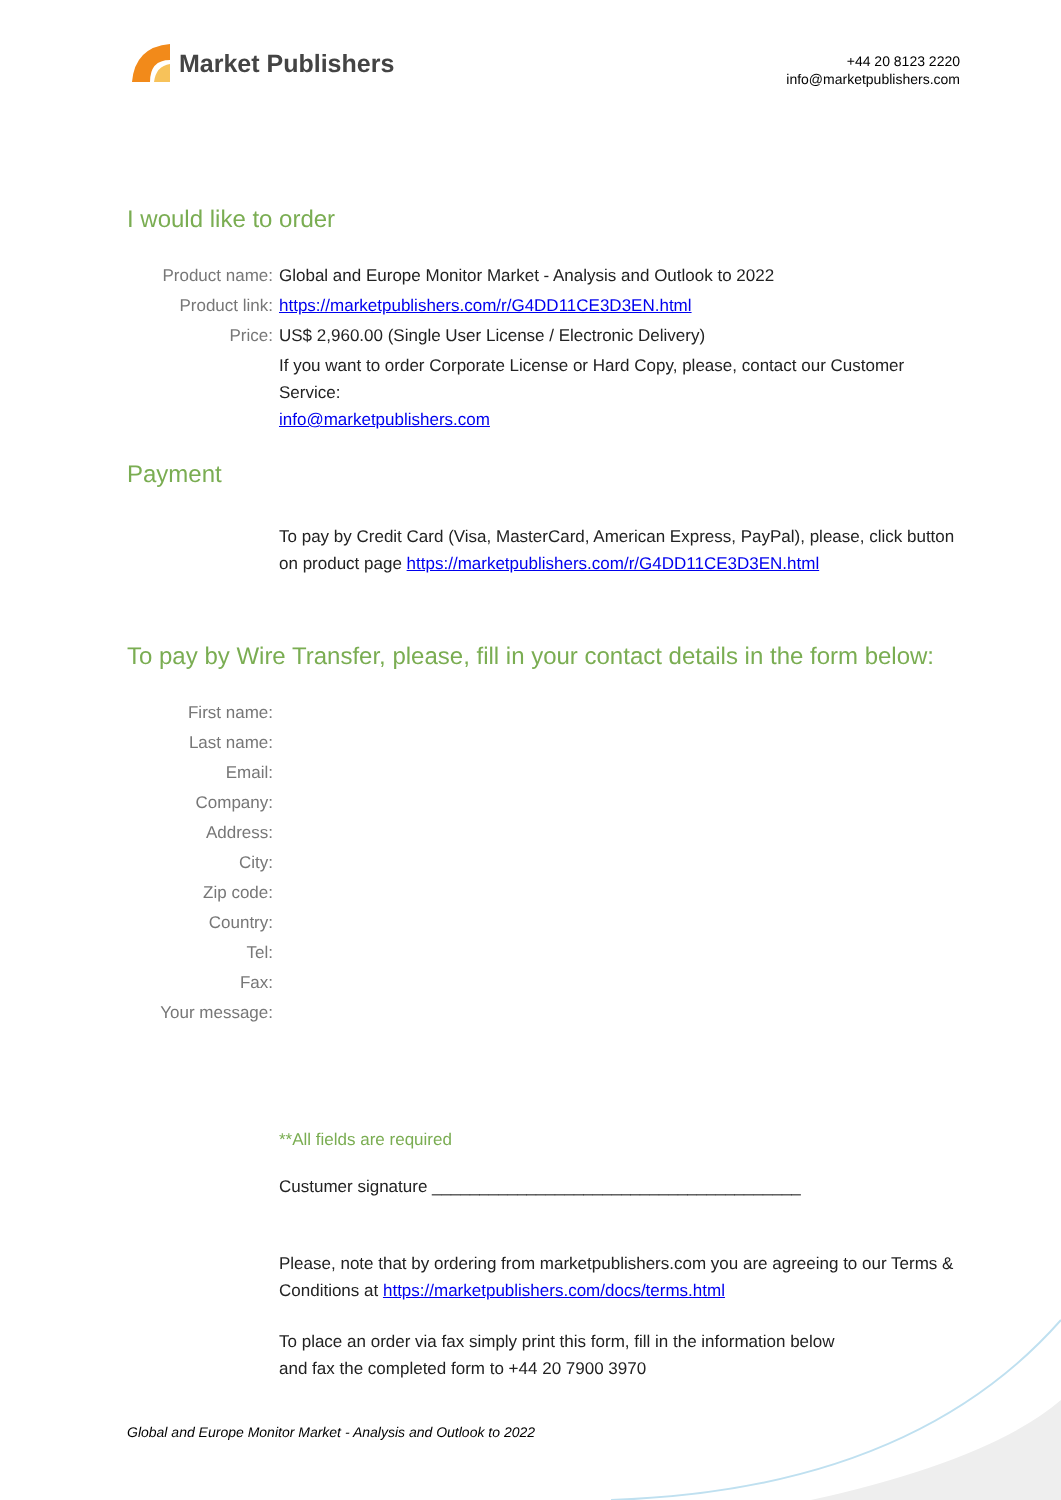Market Publishers
+44 20 8123 2220
info@marketpublishers.com
I would like to order
Product name: Global and Europe Monitor Market - Analysis and Outlook to 2022
Product link: https://marketpublishers.com/r/G4DD11CE3D3EN.html
Price: US$ 2,960.00 (Single User License / Electronic Delivery)
If you want to order Corporate License or Hard Copy, please, contact our Customer Service:
info@marketpublishers.com
Payment
To pay by Credit Card (Visa, MasterCard, American Express, PayPal), please, click button on product page https://marketpublishers.com/r/G4DD11CE3D3EN.html
To pay by Wire Transfer, please, fill in your contact details in the form below:
First name:
Last name:
Email:
Company:
Address:
City:
Zip code:
Country:
Tel:
Fax:
Your message:
**All fields are required
Custumer signature _______________________________________
Please, note that by ordering from marketpublishers.com you are agreeing to our Terms & Conditions at https://marketpublishers.com/docs/terms.html
To place an order via fax simply print this form, fill in the information below
and fax the completed form to +44 20 7900 3970
Global and Europe Monitor Market - Analysis and Outlook to 2022